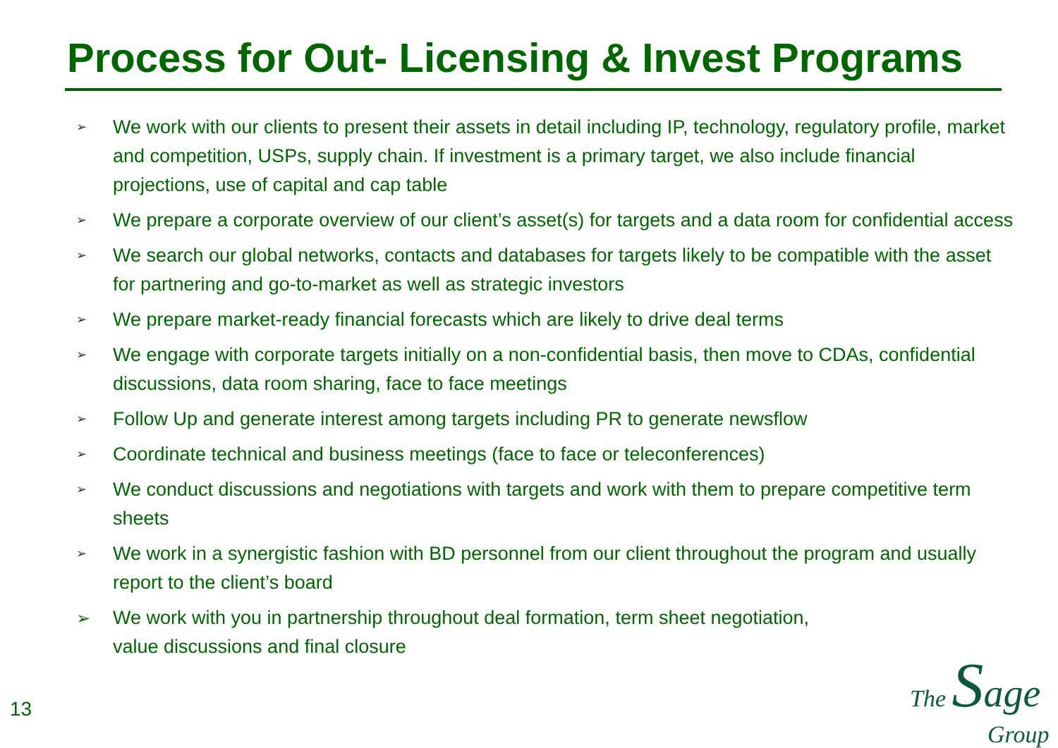Process for Out- Licensing & Invest Programs
➢ We work with our clients to present their assets in detail including IP, technology, regulatory profile, market and competition, USPs, supply chain. If investment is a primary target, we also include financial projections, use of capital and cap table
➢ We prepare a corporate overview of our client’s asset(s) for targets and a data room for confidential access
➢ We search our global networks, contacts and databases for targets likely to be compatible with the asset for partnering and go-to-market as well as strategic investors
➢ We prepare market-ready financial forecasts which are likely to drive deal terms
➢ We engage with corporate targets initially on a non-confidential basis, then move to CDAs, confidential discussions, data room sharing, face to face meetings
➢ Follow Up and generate interest among targets including PR to generate newsflow
➢ Coordinate technical and business meetings (face to face or teleconferences)
➢ We conduct discussions and negotiations with targets and work with them to prepare competitive term sheets
➢ We work in a synergistic fashion with BD personnel from our client throughout the program and usually report to the client’s board
➢ We work with you in partnership throughout deal formation, term sheet negotiation, value discussions and final closure
13
The Sage
Group